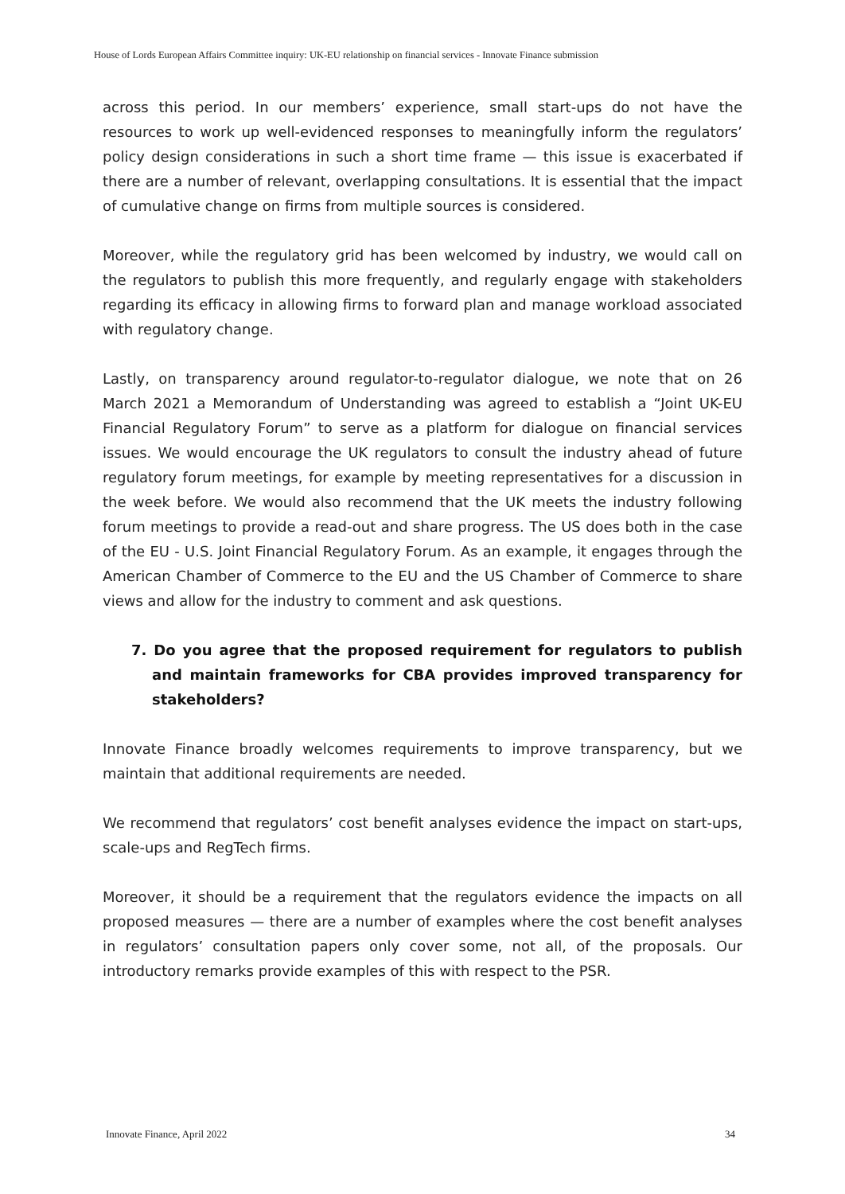House of Lords European Affairs Committee inquiry: UK-EU relationship on financial services - Innovate Finance submission
across this period. In our members’ experience, small start-ups do not have the resources to work up well-evidenced responses to meaningfully inform the regulators’ policy design considerations in such a short time frame — this issue is exacerbated if there are a number of relevant, overlapping consultations. It is essential that the impact of cumulative change on firms from multiple sources is considered.
Moreover, while the regulatory grid has been welcomed by industry, we would call on the regulators to publish this more frequently, and regularly engage with stakeholders regarding its efficacy in allowing firms to forward plan and manage workload associated with regulatory change.
Lastly, on transparency around regulator-to-regulator dialogue, we note that on 26 March 2021 a Memorandum of Understanding was agreed to establish a “Joint UK-EU Financial Regulatory Forum” to serve as a platform for dialogue on financial services issues. We would encourage the UK regulators to consult the industry ahead of future regulatory forum meetings, for example by meeting representatives for a discussion in the week before. We would also recommend that the UK meets the industry following forum meetings to provide a read-out and share progress. The US does both in the case of the EU - U.S. Joint Financial Regulatory Forum. As an example, it engages through the American Chamber of Commerce to the EU and the US Chamber of Commerce to share views and allow for the industry to comment and ask questions.
7. Do you agree that the proposed requirement for regulators to publish and maintain frameworks for CBA provides improved transparency for stakeholders?
Innovate Finance broadly welcomes requirements to improve transparency, but we maintain that additional requirements are needed.
We recommend that regulators’ cost benefit analyses evidence the impact on start-ups, scale-ups and RegTech firms.
Moreover, it should be a requirement that the regulators evidence the impacts on all proposed measures — there are a number of examples where the cost benefit analyses in regulators’ consultation papers only cover some, not all, of the proposals. Our introductory remarks provide examples of this with respect to the PSR.
Innovate Finance, April 2022 34